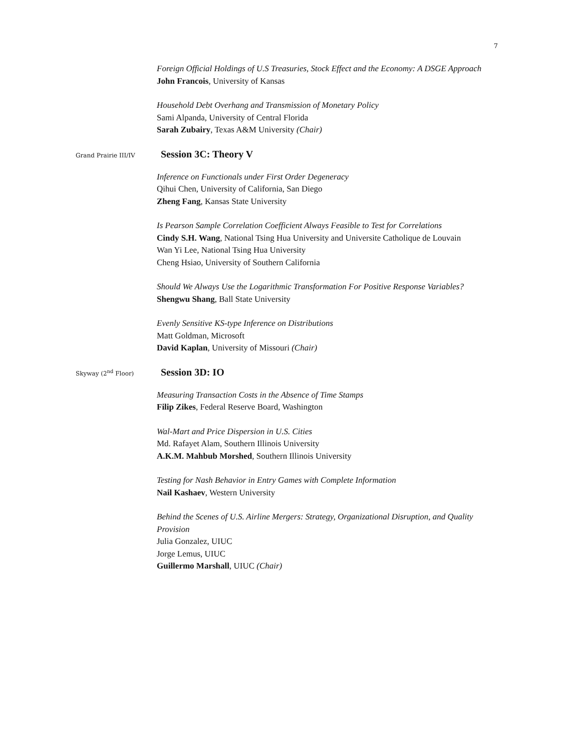7
Foreign Official Holdings of U.S Treasuries, Stock Effect and the Economy: A DSGE Approach
John Francois, University of Kansas
Household Debt Overhang and Transmission of Monetary Policy
Sami Alpanda, University of Central Florida
Sarah Zubairy, Texas A&M University (Chair)
Grand Prairie III/IV
Session 3C: Theory V
Inference on Functionals under First Order Degeneracy
Qihui Chen, University of California, San Diego
Zheng Fang, Kansas State University
Is Pearson Sample Correlation Coefficient Always Feasible to Test for Correlations
Cindy S.H. Wang, National Tsing Hua University and Universite Catholique de Louvain
Wan Yi Lee, National Tsing Hua University
Cheng Hsiao, University of Southern California
Should We Always Use the Logarithmic Transformation For Positive Response Variables?
Shengwu Shang, Ball State University
Evenly Sensitive KS-type Inference on Distributions
Matt Goldman, Microsoft
David Kaplan, University of Missouri (Chair)
Skyway (2<sup>nd</sup> Floor)
Session 3D: IO
Measuring Transaction Costs in the Absence of Time Stamps
Filip Zikes, Federal Reserve Board, Washington
Wal-Mart and Price Dispersion in U.S. Cities
Md. Rafayet Alam, Southern Illinois University
A.K.M. Mahbub Morshed, Southern Illinois University
Testing for Nash Behavior in Entry Games with Complete Information
Nail Kashaev, Western University
Behind the Scenes of U.S. Airline Mergers: Strategy, Organizational Disruption, and Quality Provision
Julia Gonzalez, UIUC
Jorge Lemus, UIUC
Guillermo Marshall, UIUC (Chair)